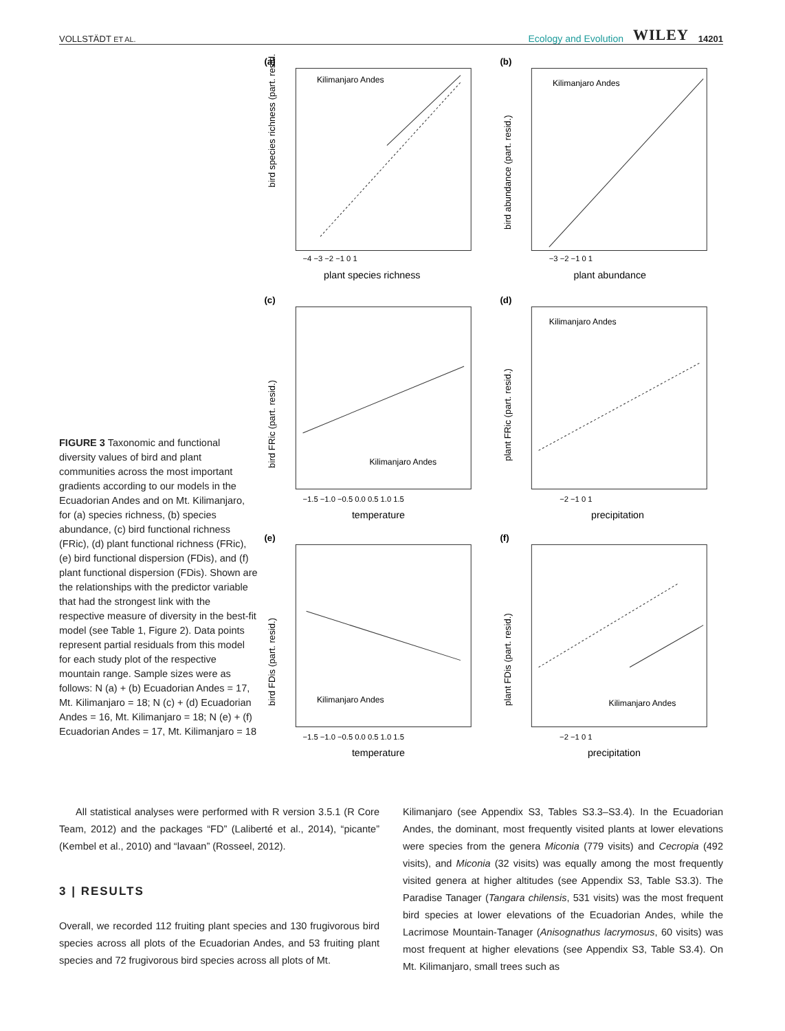VOLLSTÄDT ET AL. Ecology and Evolution WILEY 14201
FIGURE 3 Taxonomic and functional diversity values of bird and plant communities across the most important gradients according to our models in the Ecuadorian Andes and on Mt. Kilimanjaro, for (a) species richness, (b) species abundance, (c) bird functional richness (FRic), (d) plant functional richness (FRic), (e) bird functional dispersion (FDis), and (f) plant functional dispersion (FDis). Shown are the relationships with the predictor variable that had the strongest link with the respective measure of diversity in the best-fit model (see Table 1, Figure 2). Data points represent partial residuals from this model for each study plot of the respective mountain range. Sample sizes were as follows: N (a) + (b) Ecuadorian Andes = 17, Mt. Kilimanjaro = 18; N (c) + (d) Ecuadorian Andes = 16, Mt. Kilimanjaro = 18; N (e) + (f) Ecuadorian Andes = 17, Mt. Kilimanjaro = 18
(a)
Kilimanjaro Andes
bird species richness (part. resid.)
−4 −3 −2 −1 0 1
plant species richness
(b)
Kilimanjaro Andes
bird abundance (part. resid.)
−3 −2 −1 0 1
plant abundance
(c)
Kilimanjaro Andes
bird FRic (part. resid.)
−1.5 −1.0 −0.5 0.0 0.5 1.0 1.5
temperature
(d)
Kilimanjaro Andes
plant FRic (part. resid.)
−2 −1 0 1
precipitation
(e)
Kilimanjaro Andes
bird FDis (part. resid.)
−1.5 −1.0 −0.5 0.0 0.5 1.0 1.5
temperature
(f)
Kilimanjaro Andes
plant FDis (part. resid.)
−2 −1 0 1
precipitation
All statistical analyses were performed with R version 3.5.1 (R Core Team, 2012) and the packages “FD” (Laliberté et al., 2014), “picante” (Kembel et al., 2010) and “lavaan” (Rosseel, 2012).
3 | RESULTS
Overall, we recorded 112 fruiting plant species and 130 frugivorous bird species across all plots of the Ecuadorian Andes, and 53 fruiting plant species and 72 frugivorous bird species across all plots of Mt.
Kilimanjaro (see Appendix S3, Tables S3.3–S3.4). In the Ecuadorian Andes, the dominant, most frequently visited plants at lower elevations were species from the genera Miconia (779 visits) and Cecropia (492 visits), and Miconia (32 visits) was equally among the most frequently visited genera at higher altitudes (see Appendix S3, Table S3.3). The Paradise Tanager (Tangara chilensis, 531 visits) was the most frequent bird species at lower elevations of the Ecuadorian Andes, while the Lacrimose Mountain-Tanager (Anisognathus lacrymosus, 60 visits) was most frequent at higher elevations (see Appendix S3, Table S3.4). On Mt. Kilimanjaro, small trees such as